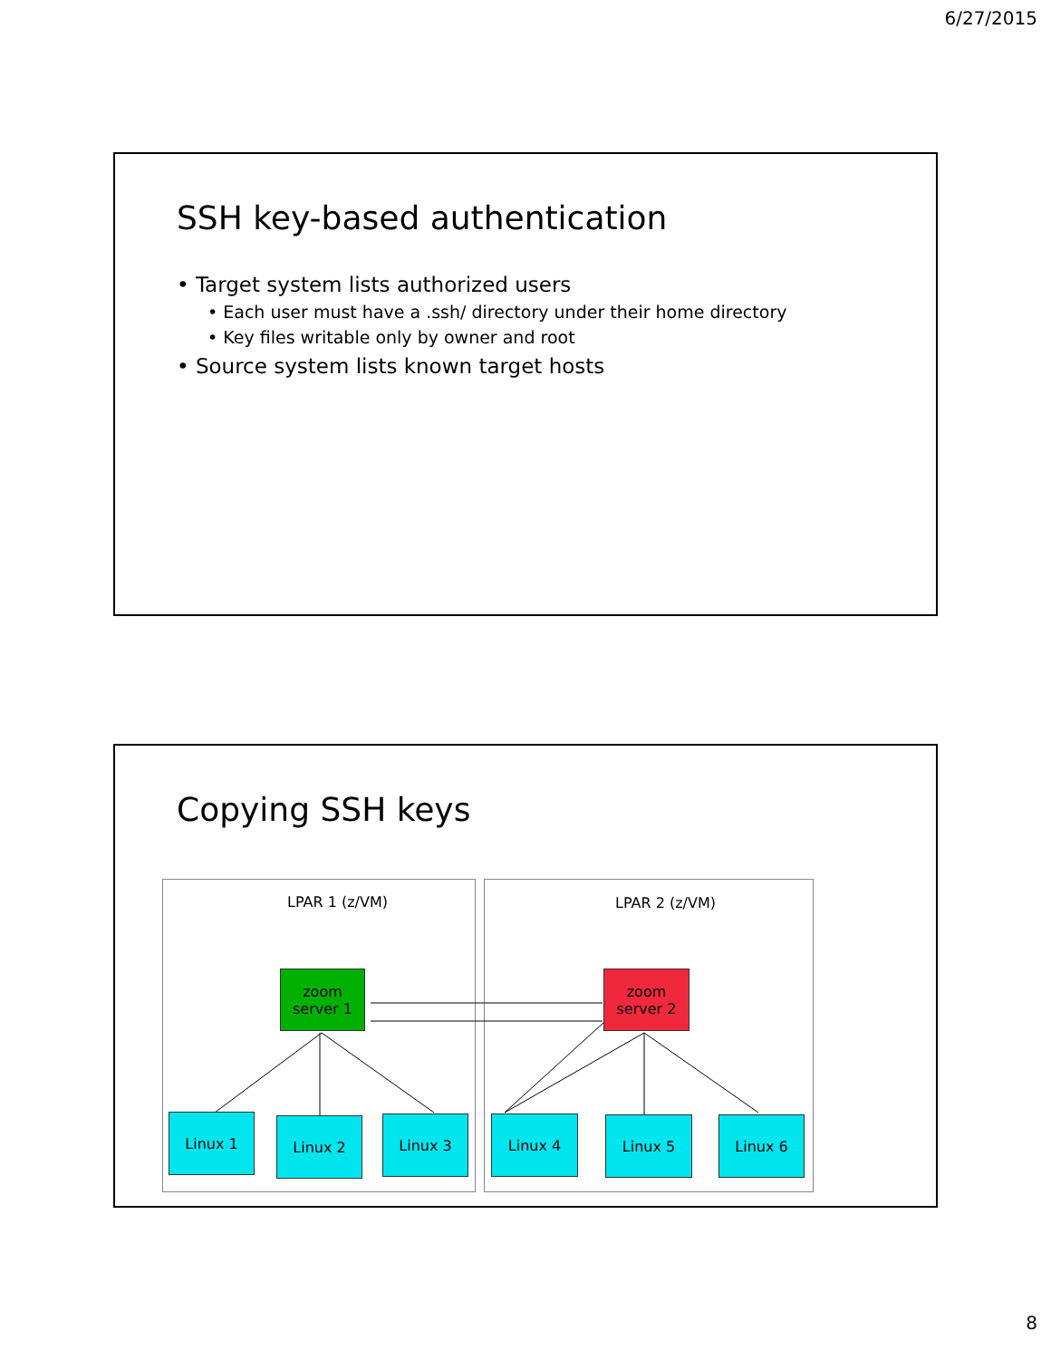6/27/2015
SSH key-based authentication
• Target system lists authorized users
• Each user must have a .ssh/ directory under their home directory
• Key files writable only by owner and root
• Source system lists known target hosts
Copying SSH keys
LPAR 1 (z/VM) LPAR 2 (z/VM)
zoom
server 1
zoom
server 2
Linux 1 Linux 2 Linux 3 Linux 4 Linux 5 Linux 6
8